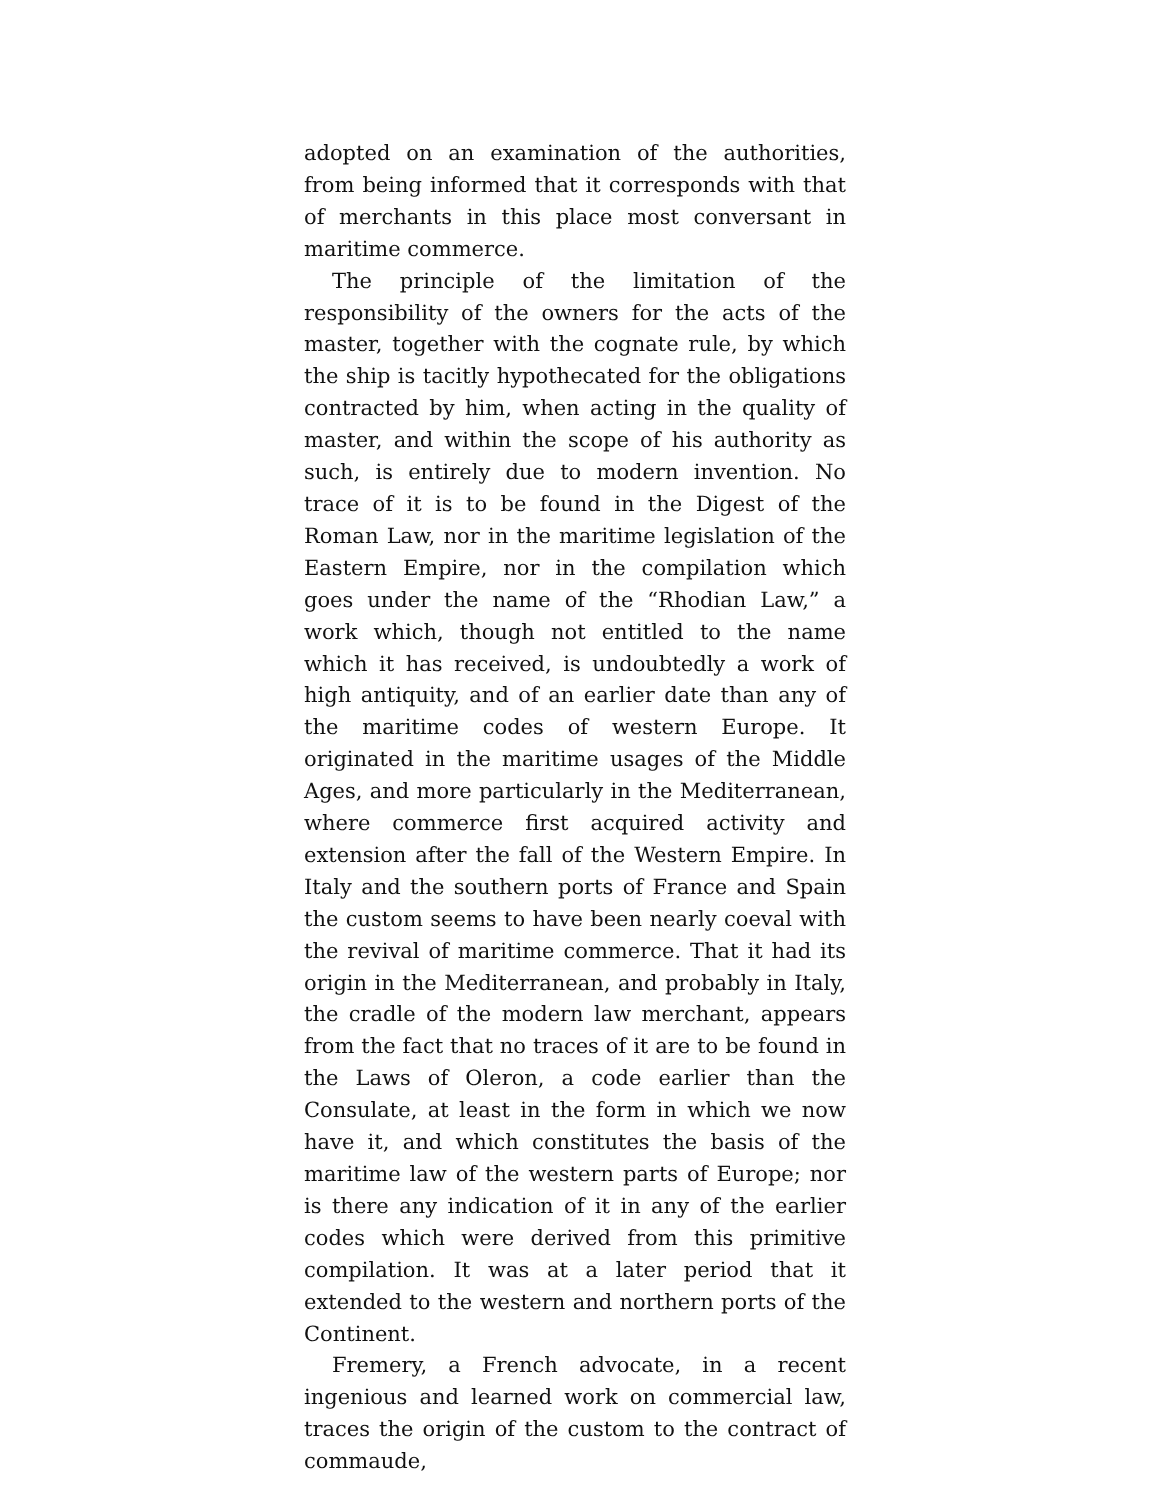adopted on an examination of the authorities, from being informed that it corresponds with that of merchants in this place most conversant in maritime commerce.
The principle of the limitation of the responsibility of the owners for the acts of the master, together with the cognate rule, by which the ship is tacitly hypothecated for the obligations contracted by him, when acting in the quality of master, and within the scope of his authority as such, is entirely due to modern invention. No trace of it is to be found in the Digest of the Roman Law, nor in the maritime legislation of the Eastern Empire, nor in the compilation which goes under the name of the “Rhodian Law,” a work which, though not entitled to the name which it has received, is undoubtedly a work of high antiquity, and of an earlier date than any of the maritime codes of western Europe. It originated in the maritime usages of the Middle Ages, and more particularly in the Mediterranean, where commerce first acquired activity and extension after the fall of the Western Empire. In Italy and the southern ports of France and Spain the custom seems to have been nearly coeval with the revival of maritime commerce. That it had its origin in the Mediterranean, and probably in Italy, the cradle of the modern law merchant, appears from the fact that no traces of it are to be found in the Laws of Oleron, a code earlier than the Consulate, at least in the form in which we now have it, and which constitutes the basis of the maritime law of the western parts of Europe; nor is there any indication of it in any of the earlier codes which were derived from this primitive compilation. It was at a later period that it extended to the western and northern ports of the Continent.
Fremery, a French advocate, in a recent ingenious and learned work on commercial law, traces the origin of the custom to the contract of commaude,